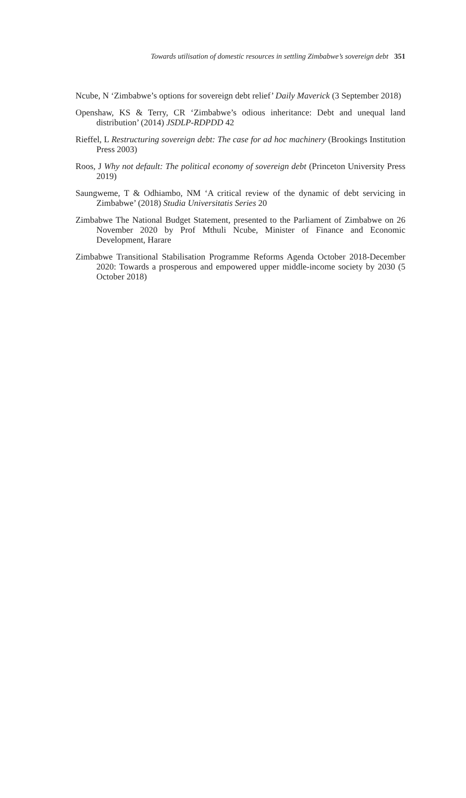Towards utilisation of domestic resources in settling Zimbabwe’s sovereign debt 351
Ncube, N ‘Zimbabwe’s options for sovereign debt relief’ Daily Maverick (3 September 2018)
Openshaw, KS & Terry, CR ‘Zimbabwe’s odious inheritance: Debt and unequal land distribution’ (2014) JSDLP-RDPDD 42
Rieffel, L Restructuring sovereign debt: The case for ad hoc machinery (Brookings Institution Press 2003)
Roos, J Why not default: The political economy of sovereign debt (Princeton University Press 2019)
Saungweme, T & Odhiambo, NM ‘A critical review of the dynamic of debt servicing in Zimbabwe’ (2018) Studia Universitatis Series 20
Zimbabwe The National Budget Statement, presented to the Parliament of Zimbabwe on 26 November 2020 by Prof Mthuli Ncube, Minister of Finance and Economic Development, Harare
Zimbabwe Transitional Stabilisation Programme Reforms Agenda October 2018-December 2020: Towards a prosperous and empowered upper middle-income society by 2030 (5 October 2018)